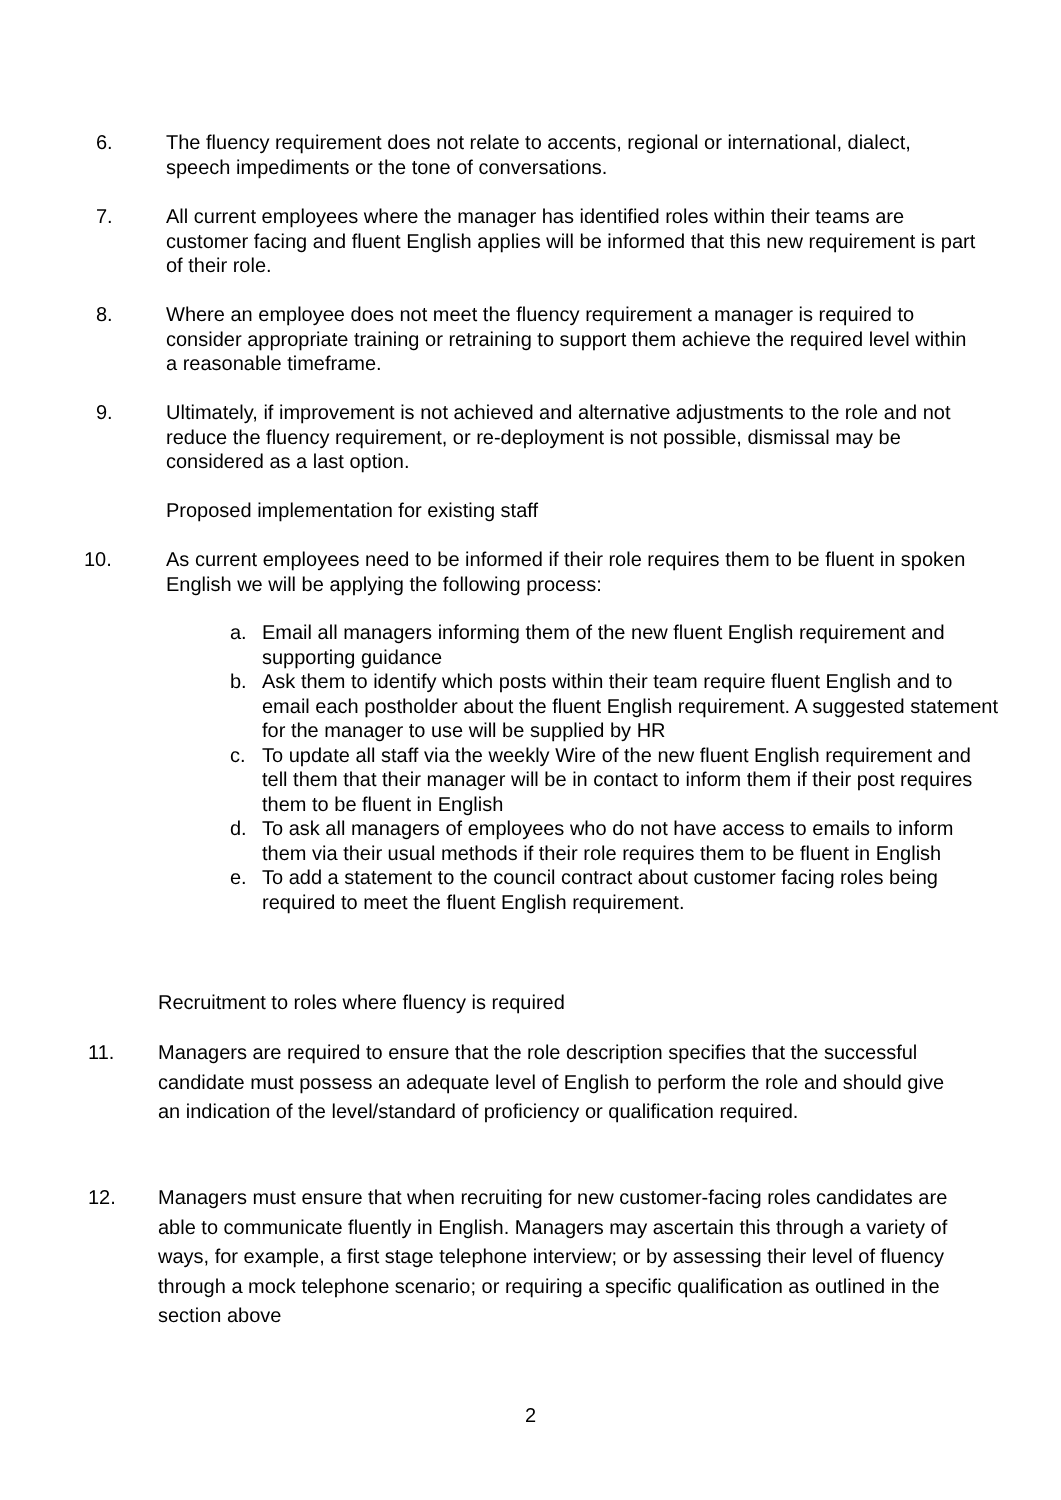6.
The fluency requirement does not relate to accents, regional or international, dialect, speech impediments or the tone of conversations.
7.
All current employees where the manager has identified roles within their teams are customer facing and fluent English applies will be informed that this new requirement is part of their role.
8.
Where an employee does not meet the fluency requirement a manager is required to consider appropriate training or retraining to support them achieve the required level within a reasonable timeframe.
9.
Ultimately, if improvement is not achieved and alternative adjustments to the role and not reduce the fluency requirement, or re-deployment is not possible, dismissal may be considered as a last option.
Proposed implementation for existing staff
10.
As current employees need to be informed if their role requires them to be fluent in spoken English we will be applying the following process:
a. Email all managers informing them of the new fluent English requirement and supporting guidance
b. Ask them to identify which posts within their team require fluent English and to email each postholder about the fluent English requirement. A suggested statement for the manager to use will be supplied by HR
c. To update all staff via the weekly Wire of the new fluent English requirement and tell them that their manager will be in contact to inform them if their post requires them to be fluent in English
d. To ask all managers of employees who do not have access to emails to inform them via their usual methods if their role requires them to be fluent in English
e. To add a statement to the council contract about customer facing roles being required to meet the fluent English requirement.
Recruitment to roles where fluency is required
11.
Managers are required to ensure that the role description specifies that the successful candidate must possess an adequate level of English to perform the role and should give an indication of the level/standard of proficiency or qualification required.
12.
Managers must ensure that when recruiting for new customer-facing roles candidates are able to communicate fluently in English. Managers may ascertain this through a variety of ways, for example, a first stage telephone interview; or by assessing their level of fluency through a mock telephone scenario; or requiring a specific qualification as outlined in the section above
2